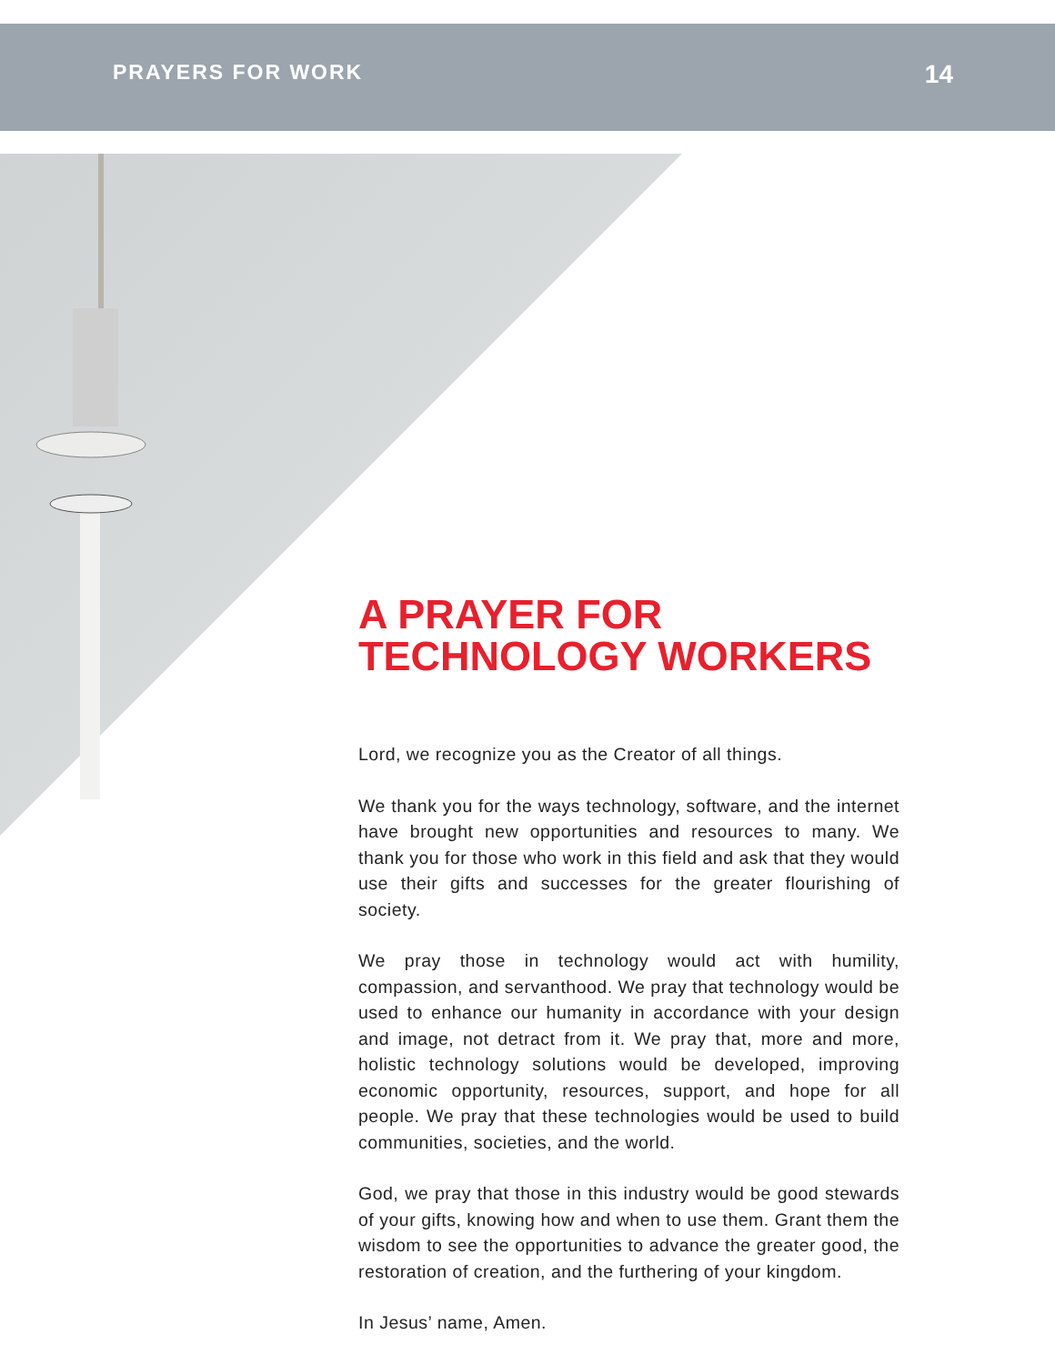PRAYERS FOR WORK 14
A PRAYER FOR
TECHNOLOGY WORKERS
Lord, we recognize you as the Creator of all things.
We thank you for the ways technology, software, and the internet have brought new opportunities and resources to many. We thank you for those who work in this field and ask that they would use their gifts and successes for the greater flourishing of society.
We pray those in technology would act with humility, compassion, and servanthood. We pray that technology would be used to enhance our humanity in accordance with your design and image, not detract from it. We pray that, more and more, holistic technology solutions would be developed, improving economic opportunity, resources, support, and hope for all people. We pray that these technologies would be used to build communities, societies, and the world.
God, we pray that those in this industry would be good stewards of your gifts, knowing how and when to use them. Grant them the wisdom to see the opportunities to advance the greater good, the restoration of creation, and the furthering of your kingdom.
In Jesus’ name, Amen.